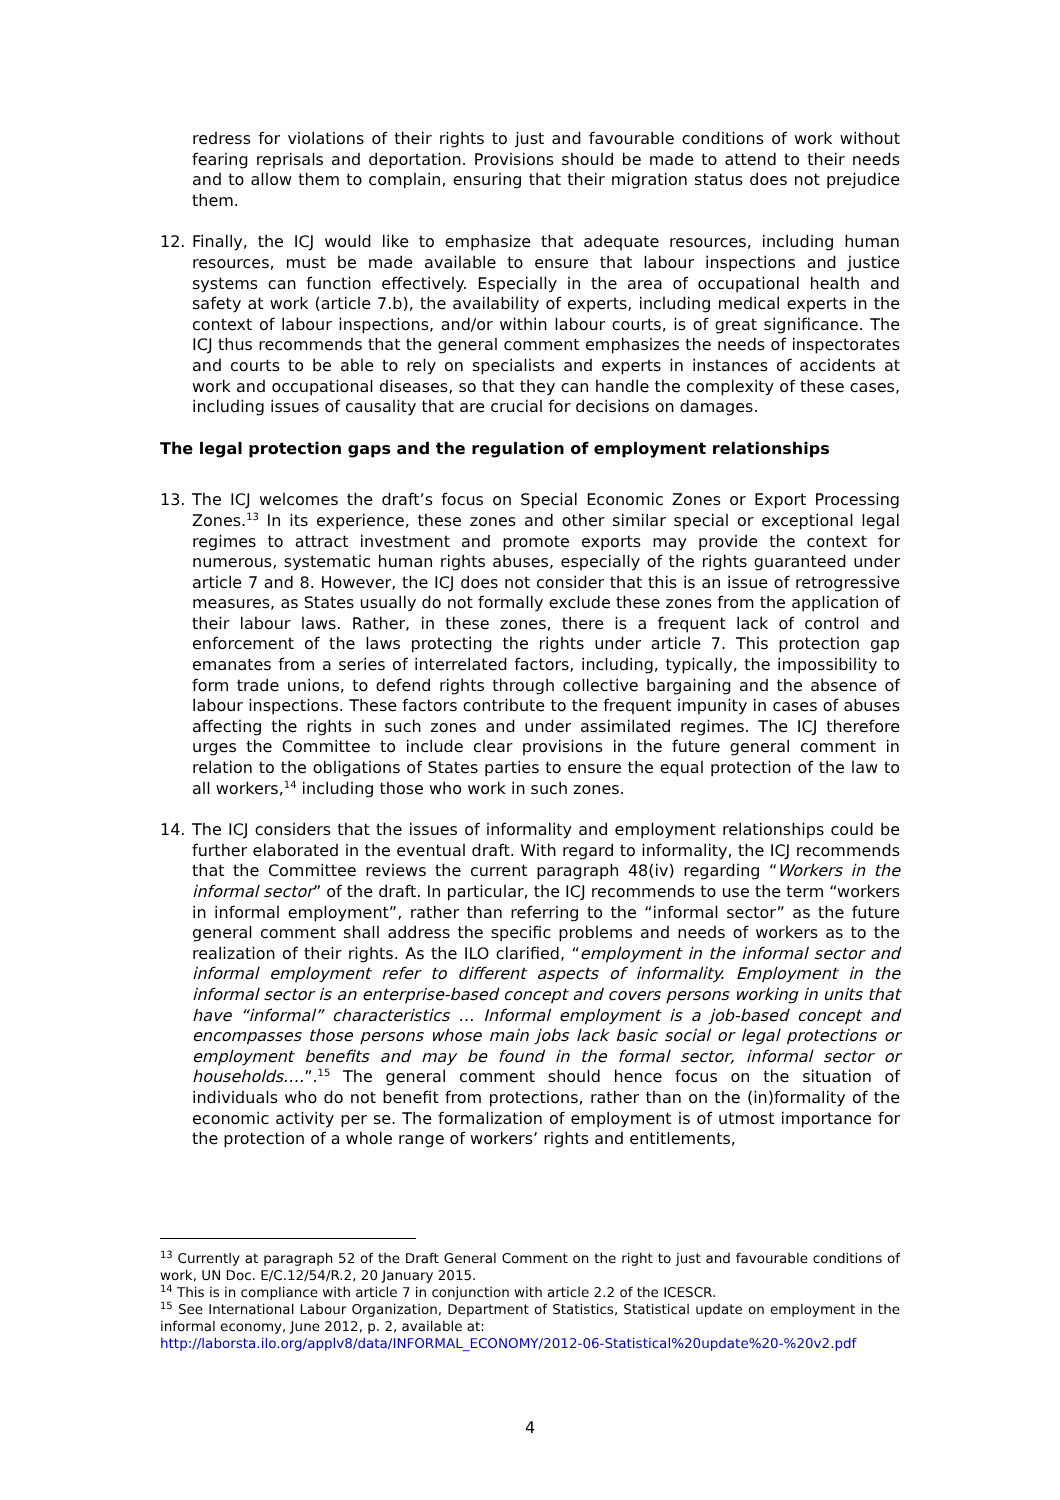redress for violations of their rights to just and favourable conditions of work without fearing reprisals and deportation. Provisions should be made to attend to their needs and to allow them to complain, ensuring that their migration status does not prejudice them.
12. Finally, the ICJ would like to emphasize that adequate resources, including human resources, must be made available to ensure that labour inspections and justice systems can function effectively. Especially in the area of occupational health and safety at work (article 7.b), the availability of experts, including medical experts in the context of labour inspections, and/or within labour courts, is of great significance. The ICJ thus recommends that the general comment emphasizes the needs of inspectorates and courts to be able to rely on specialists and experts in instances of accidents at work and occupational diseases, so that they can handle the complexity of these cases, including issues of causality that are crucial for decisions on damages.
The legal protection gaps and the regulation of employment relationships
13. The ICJ welcomes the draft’s focus on Special Economic Zones or Export Processing Zones.<sup>13</sup> In its experience, these zones and other similar special or exceptional legal regimes to attract investment and promote exports may provide the context for numerous, systematic human rights abuses, especially of the rights guaranteed under article 7 and 8. However, the ICJ does not consider that this is an issue of retrogressive measures, as States usually do not formally exclude these zones from the application of their labour laws. Rather, in these zones, there is a frequent lack of control and enforcement of the laws protecting the rights under article 7. This protection gap emanates from a series of interrelated factors, including, typically, the impossibility to form trade unions, to defend rights through collective bargaining and the absence of labour inspections. These factors contribute to the frequent impunity in cases of abuses affecting the rights in such zones and under assimilated regimes. The ICJ therefore urges the Committee to include clear provisions in the future general comment in relation to the obligations of States parties to ensure the equal protection of the law to all workers,<sup>14</sup> including those who work in such zones.
14. The ICJ considers that the issues of informality and employment relationships could be further elaborated in the eventual draft. With regard to informality, the ICJ recommends that the Committee reviews the current paragraph 48(iv) regarding “Workers in the informal sector” of the draft. In particular, the ICJ recommends to use the term “workers in informal employment”, rather than referring to the “informal sector” as the future general comment shall address the specific problems and needs of workers as to the realization of their rights. As the ILO clarified, “employment in the informal sector and informal employment refer to different aspects of informality. Employment in the informal sector is an enterprise-based concept and covers persons working in units that have “informal” characteristics … Informal employment is a job-based concept and encompasses those persons whose main jobs lack basic social or legal protections or employment benefits and may be found in the formal sector, informal sector or households.…”.<sup>15</sup> The general comment should hence focus on the situation of individuals who do not benefit from protections, rather than on the (in)formality of the economic activity per se. The formalization of employment is of utmost importance for the protection of a whole range of workers’ rights and entitlements,
<sup>13</sup> Currently at paragraph 52 of the Draft General Comment on the right to just and favourable conditions of work, UN Doc. E/C.12/54/R.2, 20 January 2015.
<sup>14</sup> This is in compliance with article 7 in conjunction with article 2.2 of the ICESCR.
<sup>15</sup> See International Labour Organization, Department of Statistics, Statistical update on employment in the informal economy, June 2012, p. 2, available at:
http://laborsta.ilo.org/applv8/data/INFORMAL_ECONOMY/2012-06-Statistical%20update%20-%20v2.pdf
4